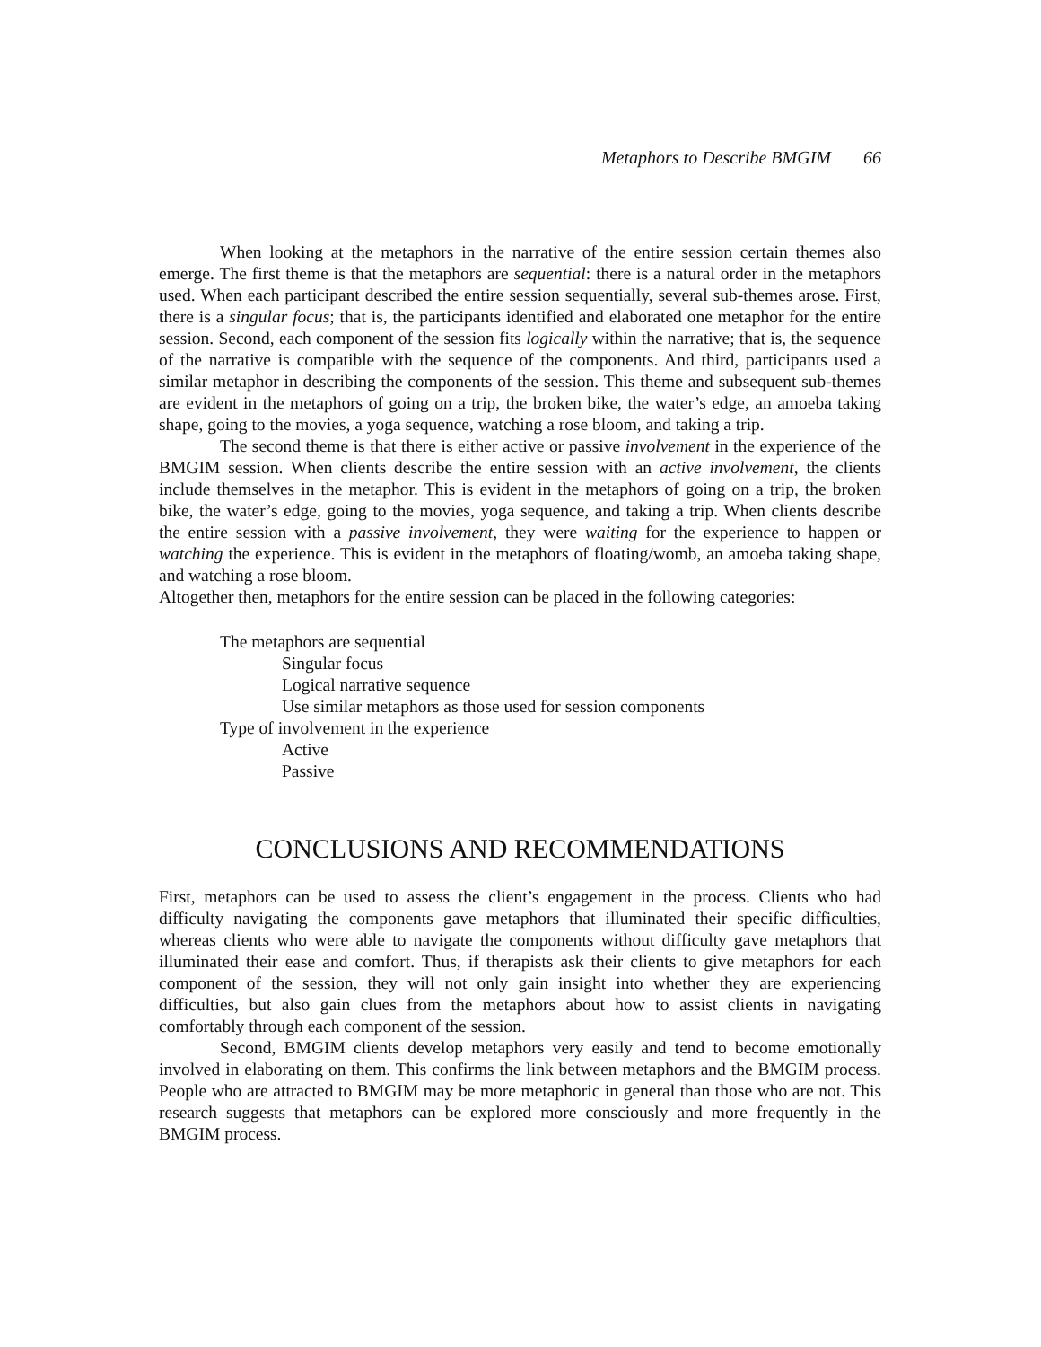Metaphors to Describe BMGIM 66
When looking at the metaphors in the narrative of the entire session certain themes also emerge. The first theme is that the metaphors are sequential: there is a natural order in the metaphors used. When each participant described the entire session sequentially, several sub-themes arose. First, there is a singular focus; that is, the participants identified and elaborated one metaphor for the entire session. Second, each component of the session fits logically within the narrative; that is, the sequence of the narrative is compatible with the sequence of the components. And third, participants used a similar metaphor in describing the components of the session. This theme and subsequent sub-themes are evident in the metaphors of going on a trip, the broken bike, the water’s edge, an amoeba taking shape, going to the movies, a yoga sequence, watching a rose bloom, and taking a trip.
The second theme is that there is either active or passive involvement in the experience of the BMGIM session. When clients describe the entire session with an active involvement, the clients include themselves in the metaphor. This is evident in the metaphors of going on a trip, the broken bike, the water’s edge, going to the movies, yoga sequence, and taking a trip. When clients describe the entire session with a passive involvement, they were waiting for the experience to happen or watching the experience. This is evident in the metaphors of floating/womb, an amoeba taking shape, and watching a rose bloom.
Altogether then, metaphors for the entire session can be placed in the following categories:
The metaphors are sequential
Singular focus
Logical narrative sequence
Use similar metaphors as those used for session components
Type of involvement in the experience
Active
Passive
CONCLUSIONS AND RECOMMENDATIONS
First, metaphors can be used to assess the client’s engagement in the process. Clients who had difficulty navigating the components gave metaphors that illuminated their specific difficulties, whereas clients who were able to navigate the components without difficulty gave metaphors that illuminated their ease and comfort. Thus, if therapists ask their clients to give metaphors for each component of the session, they will not only gain insight into whether they are experiencing difficulties, but also gain clues from the metaphors about how to assist clients in navigating comfortably through each component of the session.
Second, BMGIM clients develop metaphors very easily and tend to become emotionally involved in elaborating on them. This confirms the link between metaphors and the BMGIM process. People who are attracted to BMGIM may be more metaphoric in general than those who are not. This research suggests that metaphors can be explored more consciously and more frequently in the BMGIM process.